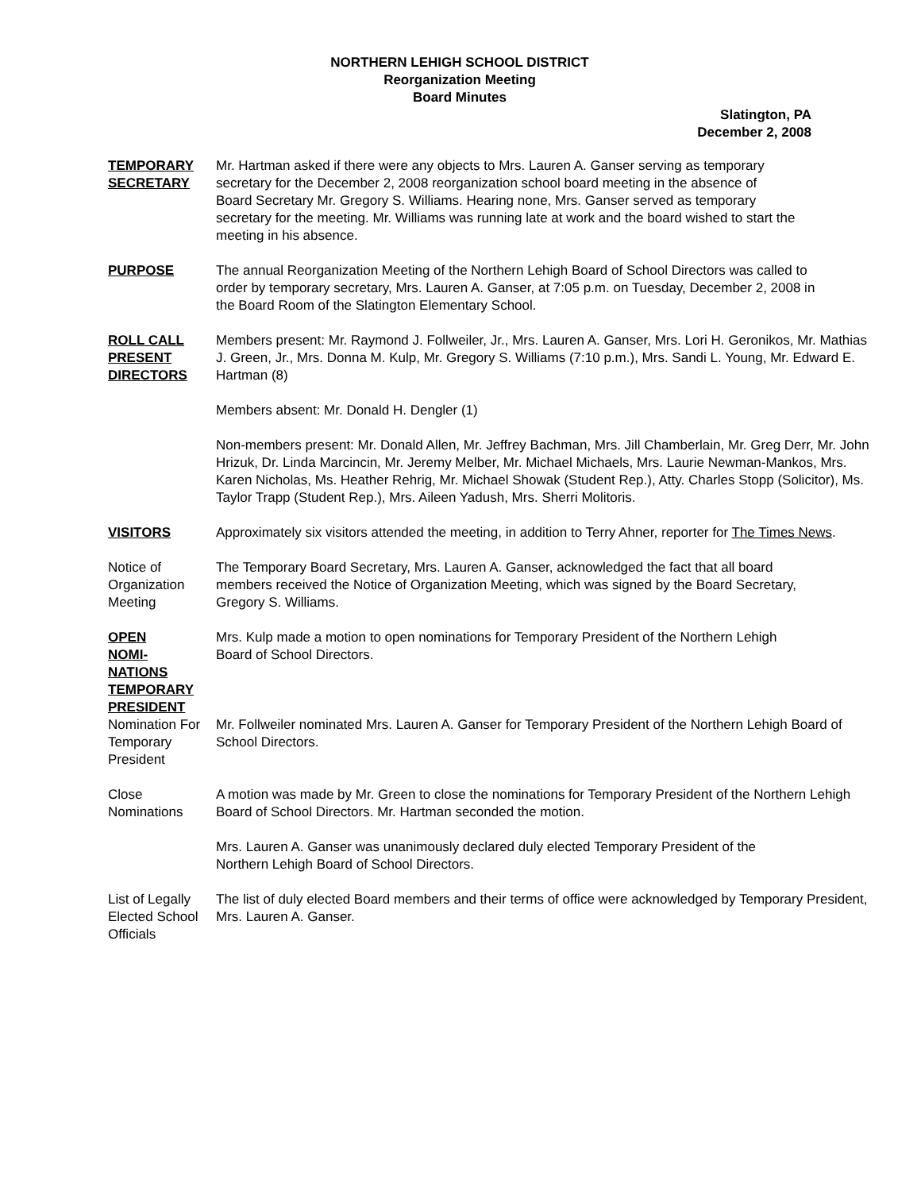NORTHERN LEHIGH SCHOOL DISTRICT
Reorganization Meeting
Board Minutes
Slatington, PA
December 2, 2008
TEMPORARY
SECRETARY
Mr. Hartman asked if there were any objects to Mrs. Lauren A. Ganser serving as temporary secretary for the December 2, 2008 reorganization school board meeting in the absence of Board Secretary Mr. Gregory S. Williams. Hearing none, Mrs. Ganser served as temporary secretary for the meeting. Mr. Williams was running late at work and the board wished to start the meeting in his absence.
PURPOSE The annual Reorganization Meeting of the Northern Lehigh Board of School Directors was called to order by temporary secretary, Mrs. Lauren A. Ganser, at 7:05 p.m. on Tuesday, December 2, 2008 in the Board Room of the Slatington Elementary School.
ROLL CALL
PRESENT
DIRECTORS
Members present: Mr. Raymond J. Follweiler, Jr., Mrs. Lauren A. Ganser, Mrs. Lori H. Geronikos, Mr. Mathias J. Green, Jr., Mrs. Donna M. Kulp, Mr. Gregory S. Williams (7:10 p.m.), Mrs. Sandi L. Young, Mr. Edward E. Hartman (8)
Members absent: Mr. Donald H. Dengler (1)
Non-members present: Mr. Donald Allen, Mr. Jeffrey Bachman, Mrs. Jill Chamberlain, Mr. Greg Derr, Mr. John Hrizuk, Dr. Linda Marcincin, Mr. Jeremy Melber, Mr. Michael Michaels, Mrs. Laurie Newman-Mankos, Mrs. Karen Nicholas, Ms. Heather Rehrig, Mr. Michael Showak (Student Rep.), Atty. Charles Stopp (Solicitor), Ms. Taylor Trapp (Student Rep.), Mrs. Aileen Yadush, Mrs. Sherri Molitoris.
VISITORS Approximately six visitors attended the meeting, in addition to Terry Ahner, reporter for The Times News.
Notice of Organization Meeting
The Temporary Board Secretary, Mrs. Lauren A. Ganser, acknowledged the fact that all board members received the Notice of Organization Meeting, which was signed by the Board Secretary, Gregory S. Williams.
OPEN
NOMI-
NATIONS
TEMPORARY
PRESIDENT
Mrs. Kulp made a motion to open nominations for Temporary President of the Northern Lehigh Board of School Directors.
Nomination For Temporary President
Mr. Follweiler nominated Mrs. Lauren A. Ganser for Temporary President of the Northern Lehigh Board of School Directors.
Close Nominations
A motion was made by Mr. Green to close the nominations for Temporary President of the Northern Lehigh Board of School Directors. Mr. Hartman seconded the motion.
Mrs. Lauren A. Ganser was unanimously declared duly elected Temporary President of the Northern Lehigh Board of School Directors.
List of Legally Elected School Officials
The list of duly elected Board members and their terms of office were acknowledged by Temporary President, Mrs. Lauren A. Ganser.